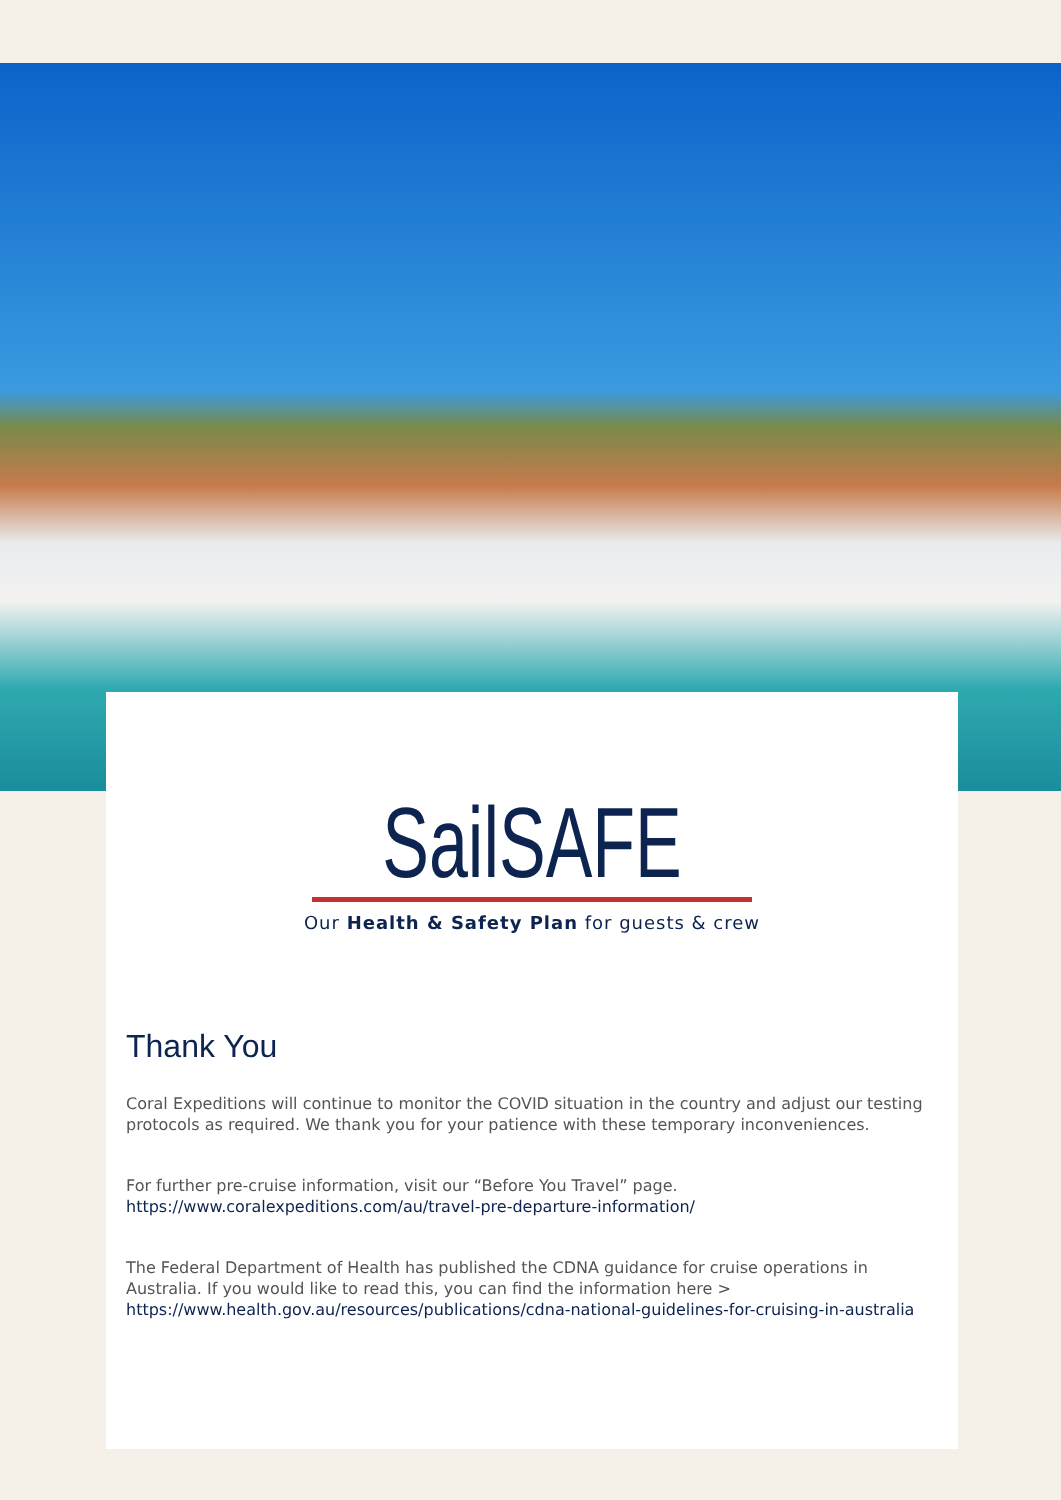SailSAFE
Our Health & Safety Plan for guests & crew
Thank You
Coral Expeditions will continue to monitor the COVID situation in the country and adjust our testing protocols as required. We thank you for your patience with these temporary inconveniences.
For further pre-cruise information, visit our “Before You Travel” page.
https://www.coralexpeditions.com/au/travel-pre-departure-information/
The Federal Department of Health has published the CDNA guidance for cruise operations in Australia. If you would like to read this, you can find the information here >
https://www.health.gov.au/resources/publications/cdna-national-guidelines-for-cruising-in-australia